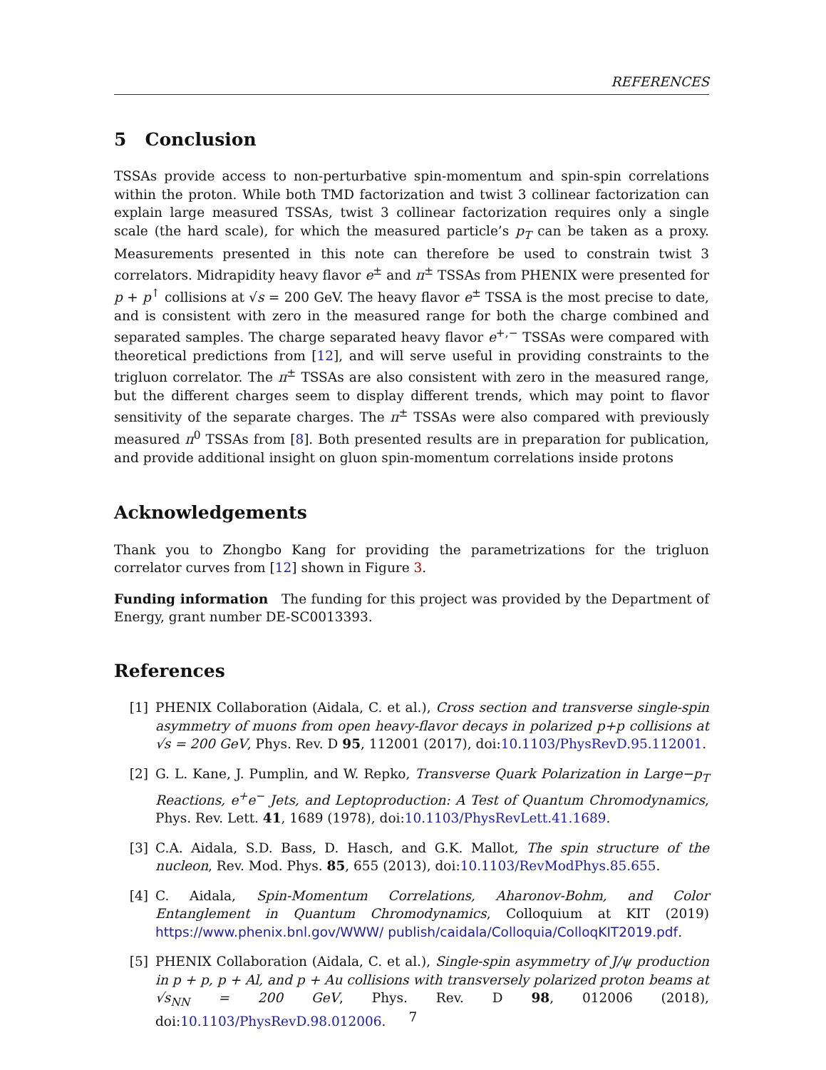REFERENCES
5 Conclusion
TSSAs provide access to non-perturbative spin-momentum and spin-spin correlations within the proton. While both TMD factorization and twist 3 collinear factorization can explain large measured TSSAs, twist 3 collinear factorization requires only a single scale (the hard scale), for which the measured particle’s p<sub>T</sub> can be taken as a proxy. Measurements presented in this note can therefore be used to constrain twist 3 correlators. Midrapidity heavy flavor e<sup>±</sup> and π<sup>±</sup> TSSAs from PHENIX were presented for p + p<sup>↑</sup> collisions at √s = 200 GeV. The heavy flavor e<sup>±</sup> TSSA is the most precise to date, and is consistent with zero in the measured range for both the charge combined and separated samples. The charge separated heavy flavor e<sup>+,−</sup> TSSAs were compared with theoretical predictions from [12], and will serve useful in providing constraints to the trigluon correlator. The π<sup>±</sup> TSSAs are also consistent with zero in the measured range, but the different charges seem to display different trends, which may point to flavor sensitivity of the separate charges. The π<sup>±</sup> TSSAs were also compared with previously measured π<sup>0</sup> TSSAs from [8]. Both presented results are in preparation for publication, and provide additional insight on gluon spin-momentum correlations inside protons
Acknowledgements
Thank you to Zhongbo Kang for providing the parametrizations for the trigluon correlator curves from [12] shown in Figure 3.
Funding information The funding for this project was provided by the Department of Energy, grant number DE-SC0013393.
References
[1] PHENIX Collaboration (Aidala, C. et al.), Cross section and transverse single-spin asymmetry of muons from open heavy-flavor decays in polarized p+p collisions at √s = 200 GeV, Phys. Rev. D 95, 112001 (2017), doi:10.1103/PhysRevD.95.112001.
[2] G. L. Kane, J. Pumplin, and W. Repko, Transverse Quark Polarization in Large−p<sub>T</sub> Reactions, e<sup>+</sup>e<sup>−</sup> Jets, and Leptoproduction: A Test of Quantum Chromodynamics, Phys. Rev. Lett. 41, 1689 (1978), doi:10.1103/PhysRevLett.41.1689.
[3] C.A. Aidala, S.D. Bass, D. Hasch, and G.K. Mallot, The spin structure of the nucleon, Rev. Mod. Phys. 85, 655 (2013), doi:10.1103/RevModPhys.85.655.
[4] C. Aidala, Spin-Momentum Correlations, Aharonov-Bohm, and Color Entanglement in Quantum Chromodynamics, Colloquium at KIT (2019) https://www.phenix.bnl.gov/WWW/ publish/caidala/Colloquia/ColloqKIT2019.pdf.
[5] PHENIX Collaboration (Aidala, C. et al.), Single-spin asymmetry of J/ψ production in p + p, p + Al, and p + Au collisions with transversely polarized proton beams at √s<sub>NN</sub> = 200 GeV, Phys. Rev. D 98, 012006 (2018), doi:10.1103/PhysRevD.98.012006.
7